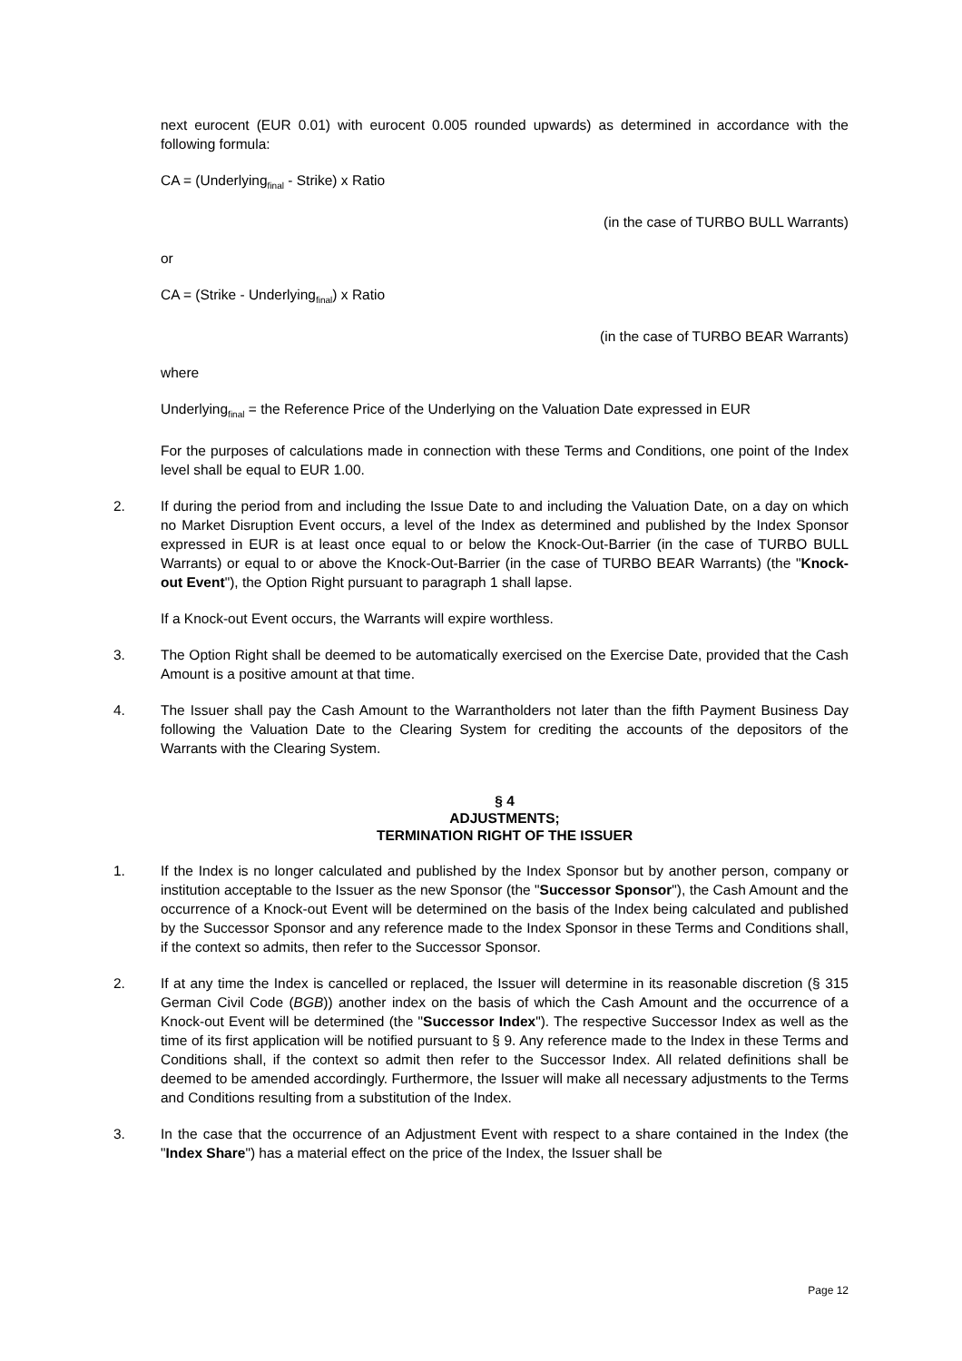next eurocent (EUR 0.01) with eurocent 0.005 rounded upwards) as determined in accordance with the following formula:
CA = (Underlying<sub>final</sub> - Strike) x Ratio
(in the case of TURBO BULL Warrants)
or
CA = (Strike - Underlying<sub>final</sub>) x Ratio
(in the case of TURBO BEAR Warrants)
where
Underlying<sub>final</sub> = the Reference Price of the Underlying on the Valuation Date expressed in EUR
For the purposes of calculations made in connection with these Terms and Conditions, one point of the Index level shall be equal to EUR 1.00.
2. If during the period from and including the Issue Date to and including the Valuation Date, on a day on which no Market Disruption Event occurs, a level of the Index as determined and published by the Index Sponsor expressed in EUR is at least once equal to or below the Knock-Out-Barrier (in the case of TURBO BULL Warrants) or equal to or above the Knock-Out-Barrier (in the case of TURBO BEAR Warrants) (the "Knock-out Event"), the Option Right pursuant to paragraph 1 shall lapse.
If a Knock-out Event occurs, the Warrants will expire worthless.
3. The Option Right shall be deemed to be automatically exercised on the Exercise Date, provided that the Cash Amount is a positive amount at that time.
4. The Issuer shall pay the Cash Amount to the Warrantholders not later than the fifth Payment Business Day following the Valuation Date to the Clearing System for crediting the accounts of the depositors of the Warrants with the Clearing System.
§ 4
ADJUSTMENTS;
TERMINATION RIGHT OF THE ISSUER
1. If the Index is no longer calculated and published by the Index Sponsor but by another person, company or institution acceptable to the Issuer as the new Sponsor (the "Successor Sponsor"), the Cash Amount and the occurrence of a Knock-out Event will be determined on the basis of the Index being calculated and published by the Successor Sponsor and any reference made to the Index Sponsor in these Terms and Conditions shall, if the context so admits, then refer to the Successor Sponsor.
2. If at any time the Index is cancelled or replaced, the Issuer will determine in its reasonable discretion (§ 315 German Civil Code (BGB)) another index on the basis of which the Cash Amount and the occurrence of a Knock-out Event will be determined (the "Successor Index"). The respective Successor Index as well as the time of its first application will be notified pursuant to § 9. Any reference made to the Index in these Terms and Conditions shall, if the context so admit then refer to the Successor Index. All related definitions shall be deemed to be amended accordingly. Furthermore, the Issuer will make all necessary adjustments to the Terms and Conditions resulting from a substitution of the Index.
3. In the case that the occurrence of an Adjustment Event with respect to a share contained in the Index (the "Index Share") has a material effect on the price of the Index, the Issuer shall be
Page 12